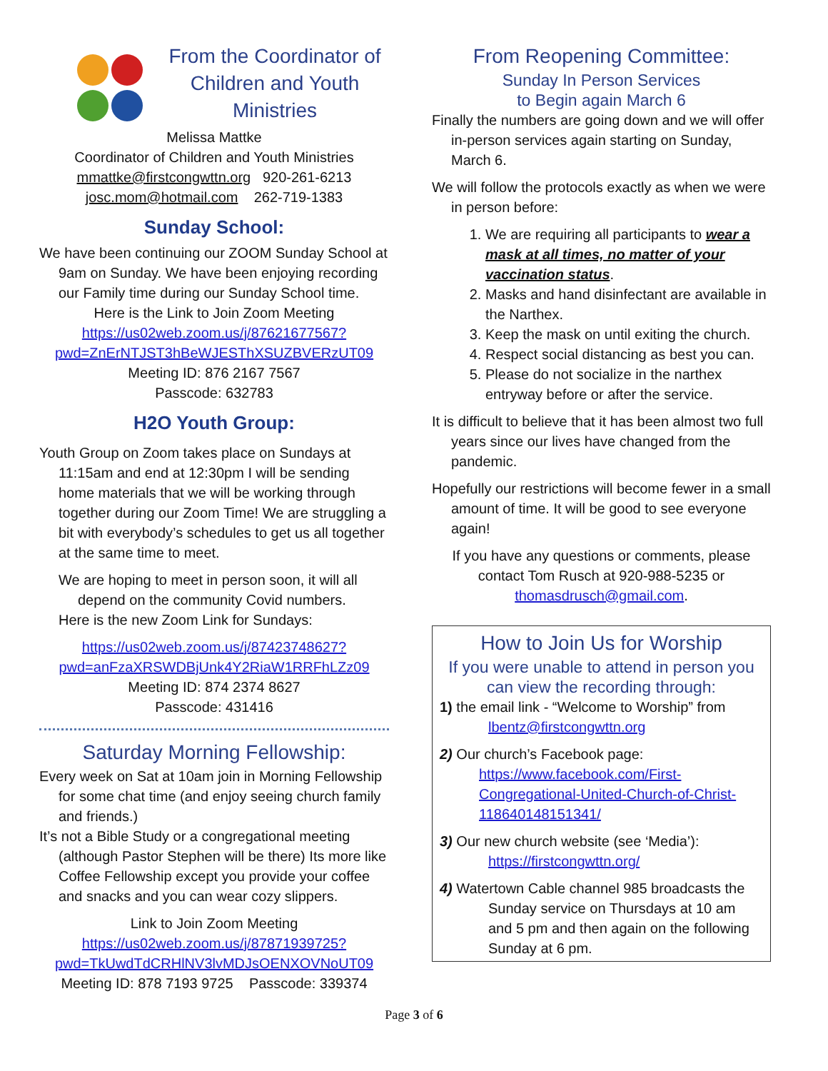From the Coordinator of Children and Youth Ministries
Melissa Mattke
Coordinator of Children and Youth Ministries
mmattke@firstcongwttn.org 920-261-6213
josc.mom@hotmail.com 262-719-1383
Sunday School:
We have been continuing our ZOOM Sunday School at 9am on Sunday. We have been enjoying recording our Family time during our Sunday School time.
Here is the Link to Join Zoom Meeting
https://us02web.zoom.us/j/87621677567?pwd=ZnErNTJST3hBeWJESThXSUZBVERzUT09
Meeting ID: 876 2167 7567
Passcode: 632783
H2O Youth Group:
Youth Group on Zoom takes place on Sundays at 11:15am and end at 12:30pm I will be sending home materials that we will be working through together during our Zoom Time! We are struggling a bit with everybody’s schedules to get us all together at the same time to meet.
We are hoping to meet in person soon, it will all depend on the community Covid numbers.
Here is the new Zoom Link for Sundays:
https://us02web.zoom.us/j/87423748627?pwd=anFzaXRSWDBjUnk4Y2RiaW1RRFhLZz09
Meeting ID: 874 2374 8627
Passcode: 431416
Saturday Morning Fellowship:
Every week on Sat at 10am join in Morning Fellowship for some chat time (and enjoy seeing church family and friends.)
It’s not a Bible Study or a congregational meeting (although Pastor Stephen will be there) Its more like Coffee Fellowship except you provide your coffee and snacks and you can wear cozy slippers.
Link to Join Zoom Meeting
https://us02web.zoom.us/j/87871939725?pwd=TkUwdTdCRHlNV3lvMDJsOENXOVNoUT09
Meeting ID: 878 7193 9725 Passcode: 339374
From Reopening Committee:
Sunday In Person Services
to Begin again March 6
Finally the numbers are going down and we will offer in-person services again starting on Sunday, March 6.
We will follow the protocols exactly as when we were in person before:
1. We are requiring all participants to wear a mask at all times, no matter of your vaccination status.
2. Masks and hand disinfectant are available in the Narthex.
3. Keep the mask on until exiting the church.
4. Respect social distancing as best you can.
5. Please do not socialize in the narthex entryway before or after the service.
It is difficult to believe that it has been almost two full years since our lives have changed from the pandemic.
Hopefully our restrictions will become fewer in a small amount of time. It will be good to see everyone again!
If you have any questions or comments, please contact Tom Rusch at 920-988-5235 or thomasdrusch@gmail.com.
How to Join Us for Worship
If you were unable to attend in person you can view the recording through:
1) the email link - “Welcome to Worship” from
lbentz@firstcongwttn.org
2) Our church’s Facebook page:
https://www.facebook.com/First-Congregational-United-Church-of-Christ-118640148151341/
3) Our new church website (see ‘Media’):
https://firstcongwttn.org/
4) Watertown Cable channel 985 broadcasts the Sunday service on Thursdays at 10 am and 5 pm and then again on the following Sunday at 6 pm.
Page 3 of 6